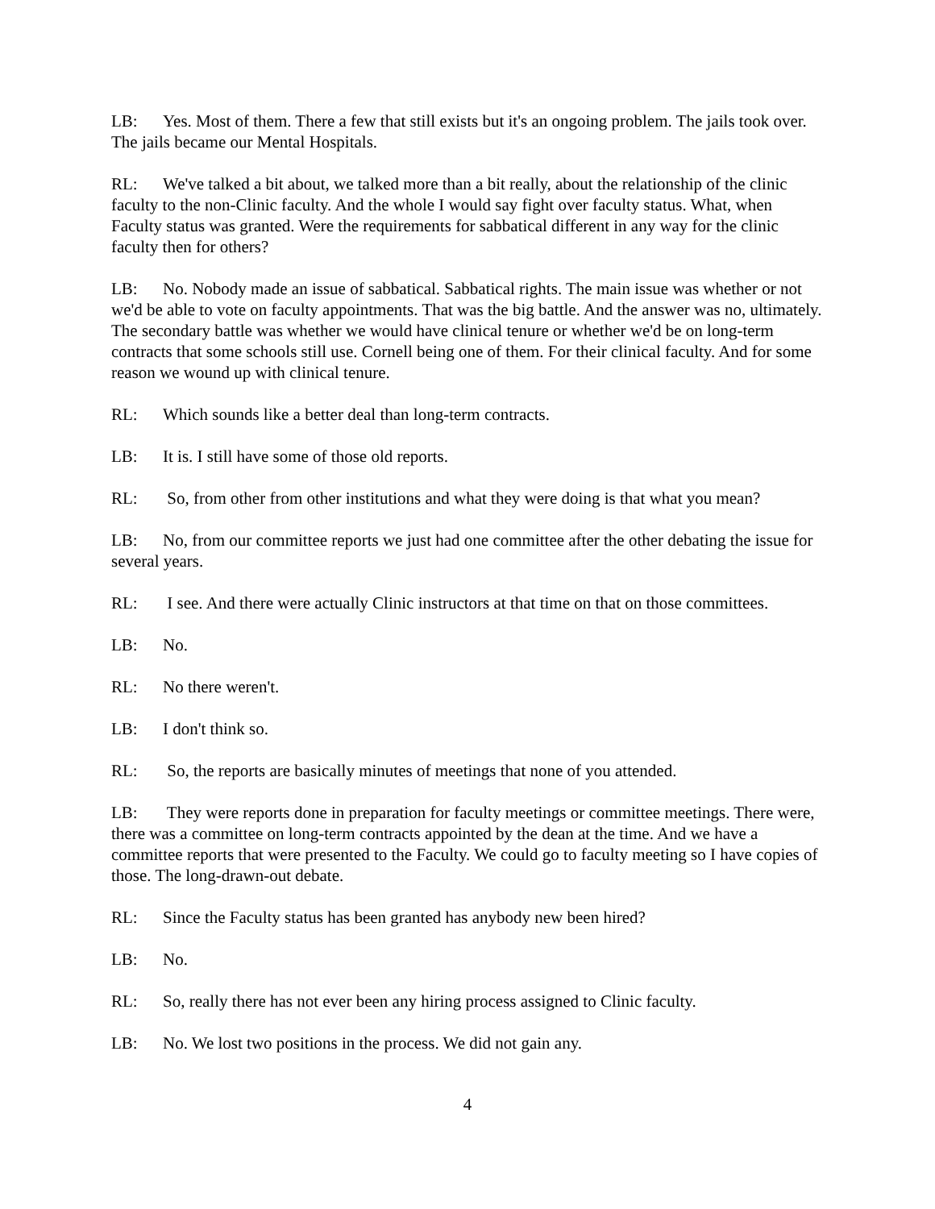LB: Yes. Most of them. There a few that still exists but it's an ongoing problem. The jails took over. The jails became our Mental Hospitals.
RL: We've talked a bit about, we talked more than a bit really, about the relationship of the clinic faculty to the non-Clinic faculty. And the whole I would say fight over faculty status. What, when Faculty status was granted. Were the requirements for sabbatical different in any way for the clinic faculty then for others?
LB: No. Nobody made an issue of sabbatical. Sabbatical rights. The main issue was whether or not we'd be able to vote on faculty appointments. That was the big battle. And the answer was no, ultimately. The secondary battle was whether we would have clinical tenure or whether we'd be on long-term contracts that some schools still use. Cornell being one of them. For their clinical faculty. And for some reason we wound up with clinical tenure.
RL: Which sounds like a better deal than long-term contracts.
LB: It is. I still have some of those old reports.
RL: So, from other from other institutions and what they were doing is that what you mean?
LB: No, from our committee reports we just had one committee after the other debating the issue for several years.
RL: I see. And there were actually Clinic instructors at that time on that on those committees.
LB: No.
RL: No there weren't.
LB: I don't think so.
RL: So, the reports are basically minutes of meetings that none of you attended.
LB: They were reports done in preparation for faculty meetings or committee meetings. There were, there was a committee on long-term contracts appointed by the dean at the time. And we have a committee reports that were presented to the Faculty. We could go to faculty meeting so I have copies of those. The long-drawn-out debate.
RL: Since the Faculty status has been granted has anybody new been hired?
LB: No.
RL: So, really there has not ever been any hiring process assigned to Clinic faculty.
LB: No. We lost two positions in the process. We did not gain any.
4